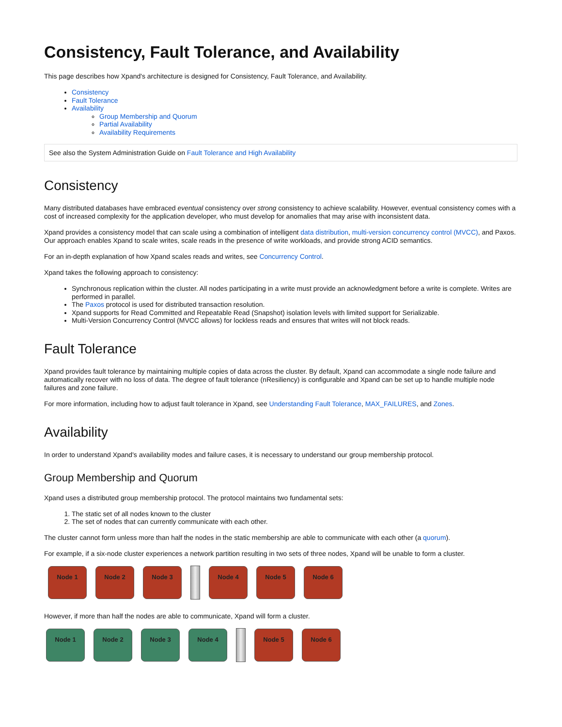Consistency, Fault Tolerance, and Availability
This page describes how Xpand's architecture is designed for Consistency, Fault Tolerance, and Availability.
Consistency
Fault Tolerance
Availability
Group Membership and Quorum
Partial Availability
Availability Requirements
See also the System Administration Guide on Fault Tolerance and High Availability
Consistency
Many distributed databases have embraced eventual consistency over strong consistency to achieve scalability. However, eventual consistency comes with a cost of increased complexity for the application developer, who must develop for anomalies that may arise with inconsistent data.
Xpand provides a consistency model that can scale using a combination of intelligent data distribution, multi-version concurrency control (MVCC), and Paxos. Our approach enables Xpand to scale writes, scale reads in the presence of write workloads, and provide strong ACID semantics.
For an in-depth explanation of how Xpand scales reads and writes, see Concurrency Control.
Xpand takes the following approach to consistency:
Synchronous replication within the cluster. All nodes participating in a write must provide an acknowledgment before a write is complete. Writes are performed in parallel.
The Paxos protocol is used for distributed transaction resolution.
Xpand supports for Read Committed and Repeatable Read (Snapshot) isolation levels with limited support for Serializable.
Multi-Version Concurrency Control (MVCC allows) for lockless reads and ensures that writes will not block reads.
Fault Tolerance
Xpand provides fault tolerance by maintaining multiple copies of data across the cluster. By default, Xpand can accommodate a single node failure and automatically recover with no loss of data. The degree of fault tolerance (nResiliency) is configurable and Xpand can be set up to handle multiple node failures and zone failure.
For more information, including how to adjust fault tolerance in Xpand, see Understanding Fault Tolerance, MAX_FAILURES, and Zones.
Availability
In order to understand Xpand's availability modes and failure cases, it is necessary to understand our group membership protocol.
Group Membership and Quorum
Xpand uses a distributed group membership protocol. The protocol maintains two fundamental sets:
1. The static set of all nodes known to the cluster
2. The set of nodes that can currently communicate with each other.
The cluster cannot form unless more than half the nodes in the static membership are able to communicate with each other (a quorum).
For example, if a six-node cluster experiences a network partition resulting in two sets of three nodes, Xpand will be unable to form a cluster.
Node 1 Node 2 Node 3 Node 4 Node 5 Node 6
However, if more than half the nodes are able to communicate, Xpand will form a cluster.
Node 1 Node 2 Node 3 Node 4 Node 5 Node 6